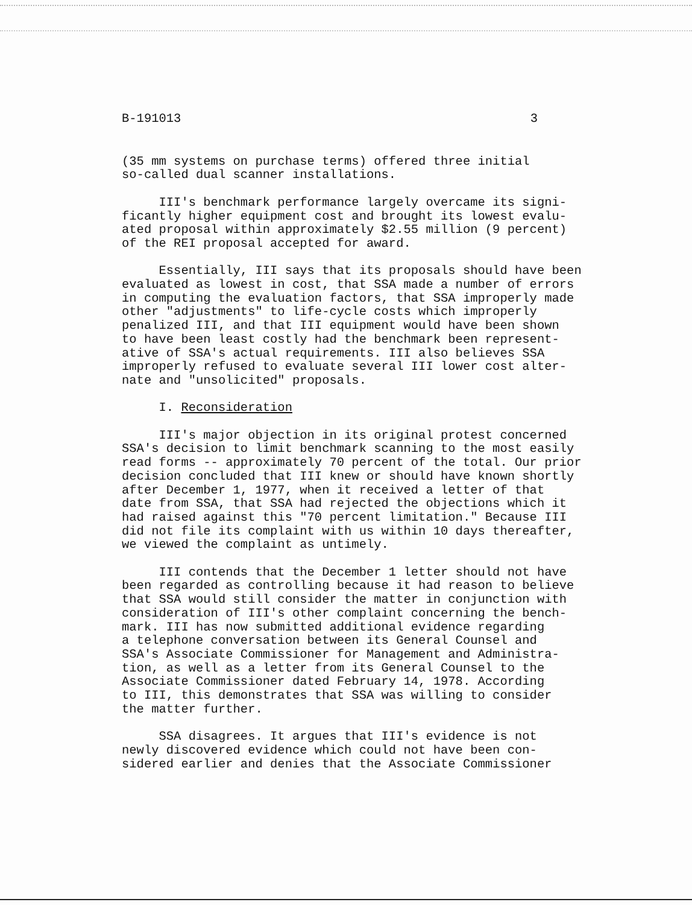B-191013 3
(35 mm systems on purchase terms) offered three initial so-called dual scanner installations.
III's benchmark performance largely overcame its signi- ficantly higher equipment cost and brought its lowest evalu- ated proposal within approximately $2.55 million (9 percent) of the REI proposal accepted for award.
Essentially, III says that its proposals should have been evaluated as lowest in cost, that SSA made a number of errors in computing the evaluation factors, that SSA improperly made other "adjustments" to life-cycle costs which improperly penalized III, and that III equipment would have been shown to have been least costly had the benchmark been represent- ative of SSA's actual requirements. III also believes SSA improperly refused to evaluate several III lower cost alter- nate and "unsolicited" proposals.
I. Reconsideration
III's major objection in its original protest concerned SSA's decision to limit benchmark scanning to the most easily read forms -- approximately 70 percent of the total. Our prior decision concluded that III knew or should have known shortly after December 1, 1977, when it received a letter of that date from SSA, that SSA had rejected the objections which it had raised against this "70 percent limitation." Because III did not file its complaint with us within 10 days thereafter, we viewed the complaint as untimely.
III contends that the December 1 letter should not have been regarded as controlling because it had reason to believe that SSA would still consider the matter in conjunction with consideration of III's other complaint concerning the bench- mark. III has now submitted additional evidence regarding a telephone conversation between its General Counsel and SSA's Associate Commissioner for Management and Administra- tion, as well as a letter from its General Counsel to the Associate Commissioner dated February 14, 1978. According to III, this demonstrates that SSA was willing to consider the matter further.
SSA disagrees. It argues that III's evidence is not newly discovered evidence which could not have been con- sidered earlier and denies that the Associate Commissioner